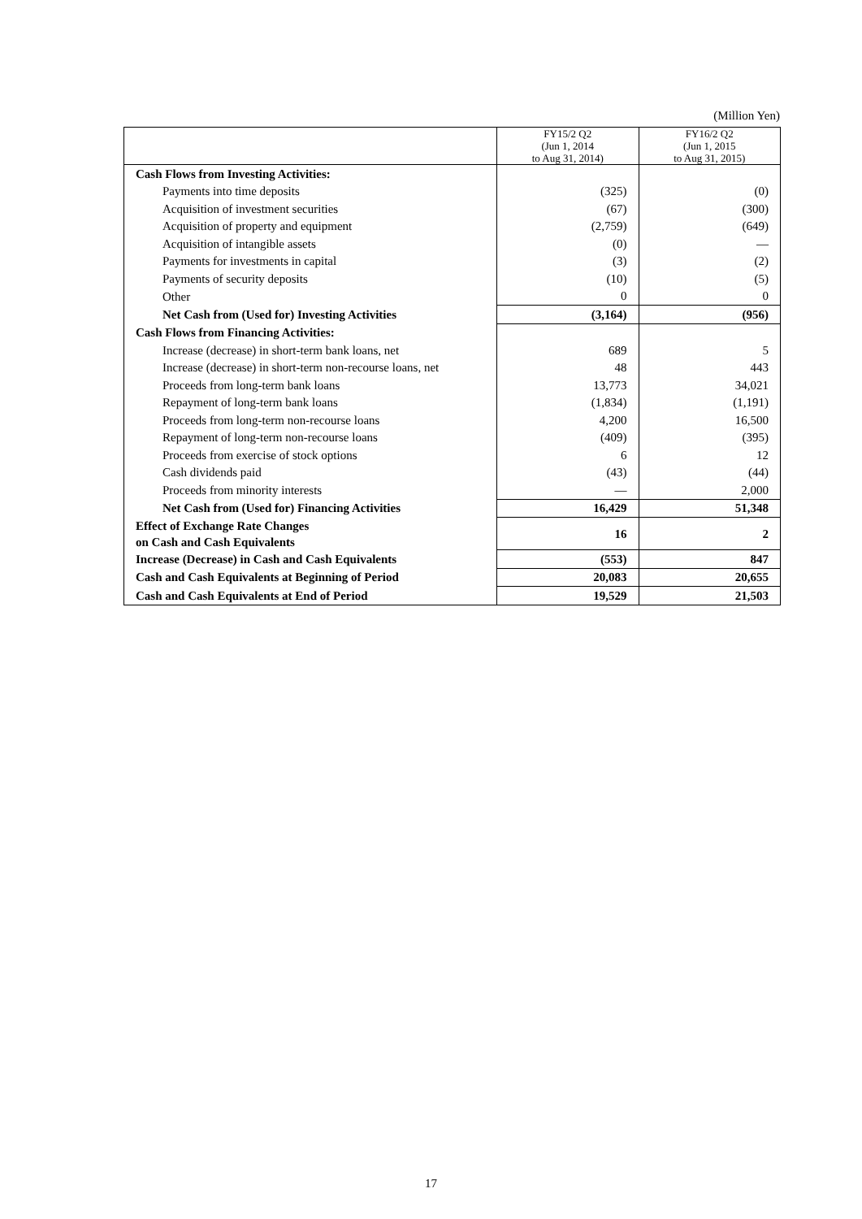(Million Yen)
| | FY15/2 Q2 (Jun 1, 2014 to Aug 31, 2014) | FY16/2 Q2 (Jun 1, 2015 to Aug 31, 2015) |
| --- | --- | --- |
| Cash Flows from Investing Activities: | | |
| Payments into time deposits | (325) | (0) |
| Acquisition of investment securities | (67) | (300) |
| Acquisition of property and equipment | (2,759) | (649) |
| Acquisition of intangible assets | (0) | — |
| Payments for investments in capital | (3) | (2) |
| Payments of security deposits | (10) | (5) |
| Other | 0 | 0 |
| Net Cash from (Used for) Investing Activities | (3,164) | (956) |
| Cash Flows from Financing Activities: | | |
| Increase (decrease) in short-term bank loans, net | 689 | 5 |
| Increase (decrease) in short-term non-recourse loans, net | 48 | 443 |
| Proceeds from long-term bank loans | 13,773 | 34,021 |
| Repayment of long-term bank loans | (1,834) | (1,191) |
| Proceeds from long-term non-recourse loans | 4,200 | 16,500 |
| Repayment of long-term non-recourse loans | (409) | (395) |
| Proceeds from exercise of stock options | 6 | 12 |
| Cash dividends paid | (43) | (44) |
| Proceeds from minority interests | — | 2,000 |
| Net Cash from (Used for) Financing Activities | 16,429 | 51,348 |
| Effect of Exchange Rate Changes on Cash and Cash Equivalents | 16 | 2 |
| Increase (Decrease) in Cash and Cash Equivalents | (553) | 847 |
| Cash and Cash Equivalents at Beginning of Period | 20,083 | 20,655 |
| Cash and Cash Equivalents at End of Period | 19,529 | 21,503 |
17